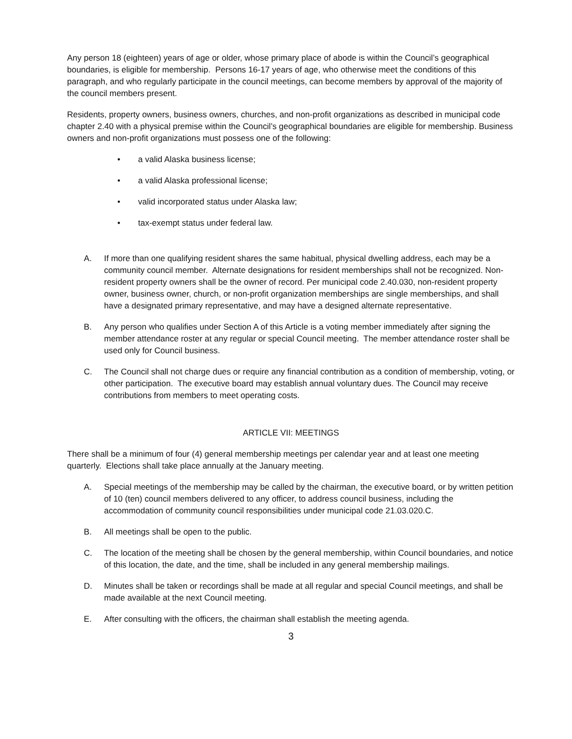Any person 18 (eighteen) years of age or older, whose primary place of abode is within the Council’s geographical boundaries, is eligible for membership. Persons 16-17 years of age, who otherwise meet the conditions of this paragraph, and who regularly participate in the council meetings, can become members by approval of the majority of the council members present.
Residents, property owners, business owners, churches, and non-profit organizations as described in municipal code chapter 2.40 with a physical premise within the Council’s geographical boundaries are eligible for membership. Business owners and non-profit organizations must possess one of the following:
• a valid Alaska business license;
• a valid Alaska professional license;
• valid incorporated status under Alaska law;
• tax-exempt status under federal law.
A. If more than one qualifying resident shares the same habitual, physical dwelling address, each may be a community council member. Alternate designations for resident memberships shall not be recognized. Non-resident property owners shall be the owner of record. Per municipal code 2.40.030, non-resident property owner, business owner, church, or non-profit organization memberships are single memberships, and shall have a designated primary representative, and may have a designed alternate representative.
B. Any person who qualifies under Section A of this Article is a voting member immediately after signing the member attendance roster at any regular or special Council meeting. The member attendance roster shall be used only for Council business.
C. The Council shall not charge dues or require any financial contribution as a condition of membership, voting, or other participation. The executive board may establish annual voluntary dues. The Council may receive contributions from members to meet operating costs.
ARTICLE VII: MEETINGS
There shall be a minimum of four (4) general membership meetings per calendar year and at least one meeting quarterly. Elections shall take place annually at the January meeting.
A. Special meetings of the membership may be called by the chairman, the executive board, or by written petition of 10 (ten) council members delivered to any officer, to address council business, including the accommodation of community council responsibilities under municipal code 21.03.020.C.
B. All meetings shall be open to the public.
C. The location of the meeting shall be chosen by the general membership, within Council boundaries, and notice of this location, the date, and the time, shall be included in any general membership mailings.
D. Minutes shall be taken or recordings shall be made at all regular and special Council meetings, and shall be made available at the next Council meeting.
E. After consulting with the officers, the chairman shall establish the meeting agenda.
3